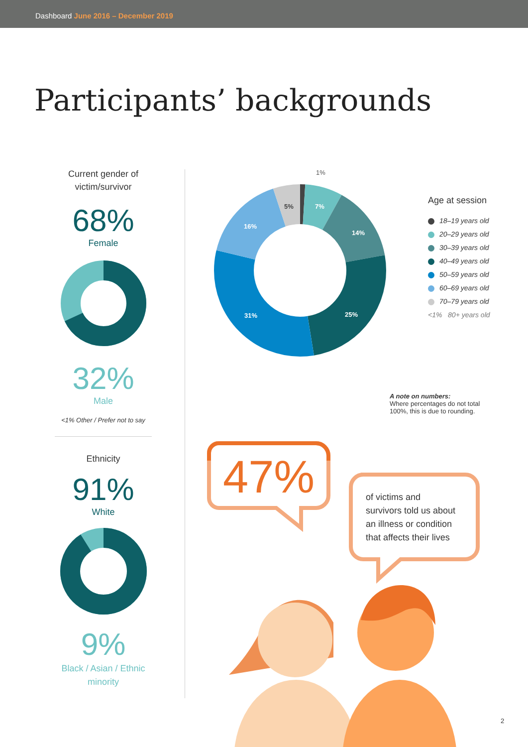Dashboard June 2016 – December 2019
Participants’ backgrounds
Current gender of victim/survivor
68%
Female
32%
Male
<1% Other / Prefer not to say
Ethnicity
91%
White
9%
Black / Asian / Ethnic minority
7%
14%
25%
31%
16%
5%
1%
Age at session
18–19 years old
20–29 years old
30–39 years old
40–49 years old
50–59 years old
60–69 years old
70–79 years old
<1% 80+ years old
A note on numbers:
Where percentages do not total
100%, this is due to rounding.
47%
of victims and
survivors told us about
an illness or condition
that affects their lives
2